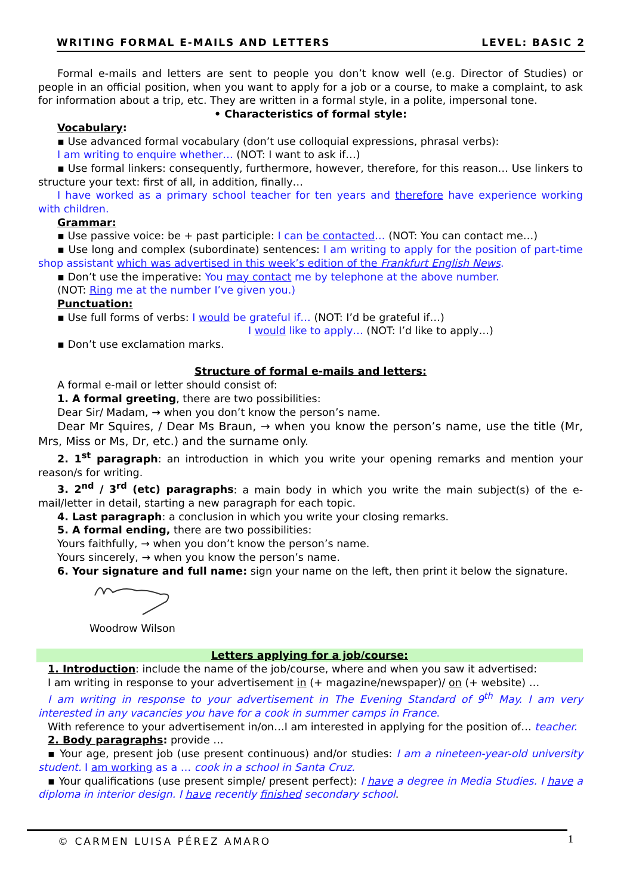WRITING FORMAL E-MAILS AND LETTERS LEVEL: BASIC 2
Formal e-mails and letters are sent to people you don’t know well (e.g. Director of Studies) or people in an official position, when you want to apply for a job or a course, to make a complaint, to ask for information about a trip, etc. They are written in a formal style, in a polite, impersonal tone.
• Characteristics of formal style:
Vocabulary:
▪ Use advanced formal vocabulary (don’t use colloquial expressions, phrasal verbs):
I am writing to enquire whether… (NOT: I want to ask if…)
▪ Use formal linkers: consequently, furthermore, however, therefore, for this reason… Use linkers to structure your text: first of all, in addition, finally…
I have worked as a primary school teacher for ten years and therefore have experience working with children.
Grammar:
▪ Use passive voice: be + past participle: I can be contacted… (NOT: You can contact me…)
▪ Use long and complex (subordinate) sentences: I am writing to apply for the position of part-time shop assistant which was advertised in this week’s edition of the Frankfurt English News.
▪ Don’t use the imperative: You may contact me by telephone at the above number.
(NOT: Ring me at the number I’ve given you.)
Punctuation:
▪ Use full forms of verbs: I would be grateful if… (NOT: I’d be grateful if…)
I would like to apply… (NOT: I’d like to apply…)
▪ Don’t use exclamation marks.
Structure of formal e-mails and letters:
A formal e-mail or letter should consist of:
1. A formal greeting, there are two possibilities:
Dear Sir/ Madam, → when you don’t know the person’s name.
Dear Mr Squires, / Dear Ms Braun, → when you know the person’s name, use the title (Mr, Mrs, Miss or Ms, Dr, etc.) and the surname only.
2. 1<sup>st</sup> paragraph: an introduction in which you write your opening remarks and mention your reason/s for writing.
3. 2<sup>nd</sup> / 3<sup>rd</sup> (etc) paragraphs: a main body in which you write the main subject(s) of the e-mail/letter in detail, starting a new paragraph for each topic.
4. Last paragraph: a conclusion in which you write your closing remarks.
5. A formal ending, there are two possibilities:
Yours faithfully, → when you don’t know the person’s name.
Yours sincerely, → when you know the person’s name.
6. Your signature and full name: sign your name on the left, then print it below the signature.
Woodrow Wilson
Letters applying for a job/course:
1. Introduction: include the name of the job/course, where and when you saw it advertised:
I am writing in response to your advertisement in (+ magazine/newspaper)/ on (+ website) …
I am writing in response to your advertisement in The Evening Standard of 9<sup>th</sup> May. I am very interested in any vacancies you have for a cook in summer camps in France.
With reference to your advertisement in/on…I am interested in applying for the position of… teacher.
2. Body paragraphs: provide …
▪ Your age, present job (use present continuous) and/or studies: I am a nineteen-year-old university student. I am working as a … cook in a school in Santa Cruz.
▪ Your qualifications (use present simple/ present perfect): I have a degree in Media Studies. I have a diploma in interior design. I have recently finished secondary school.
© CARMEN LUISA PÉREZ AMARO 1